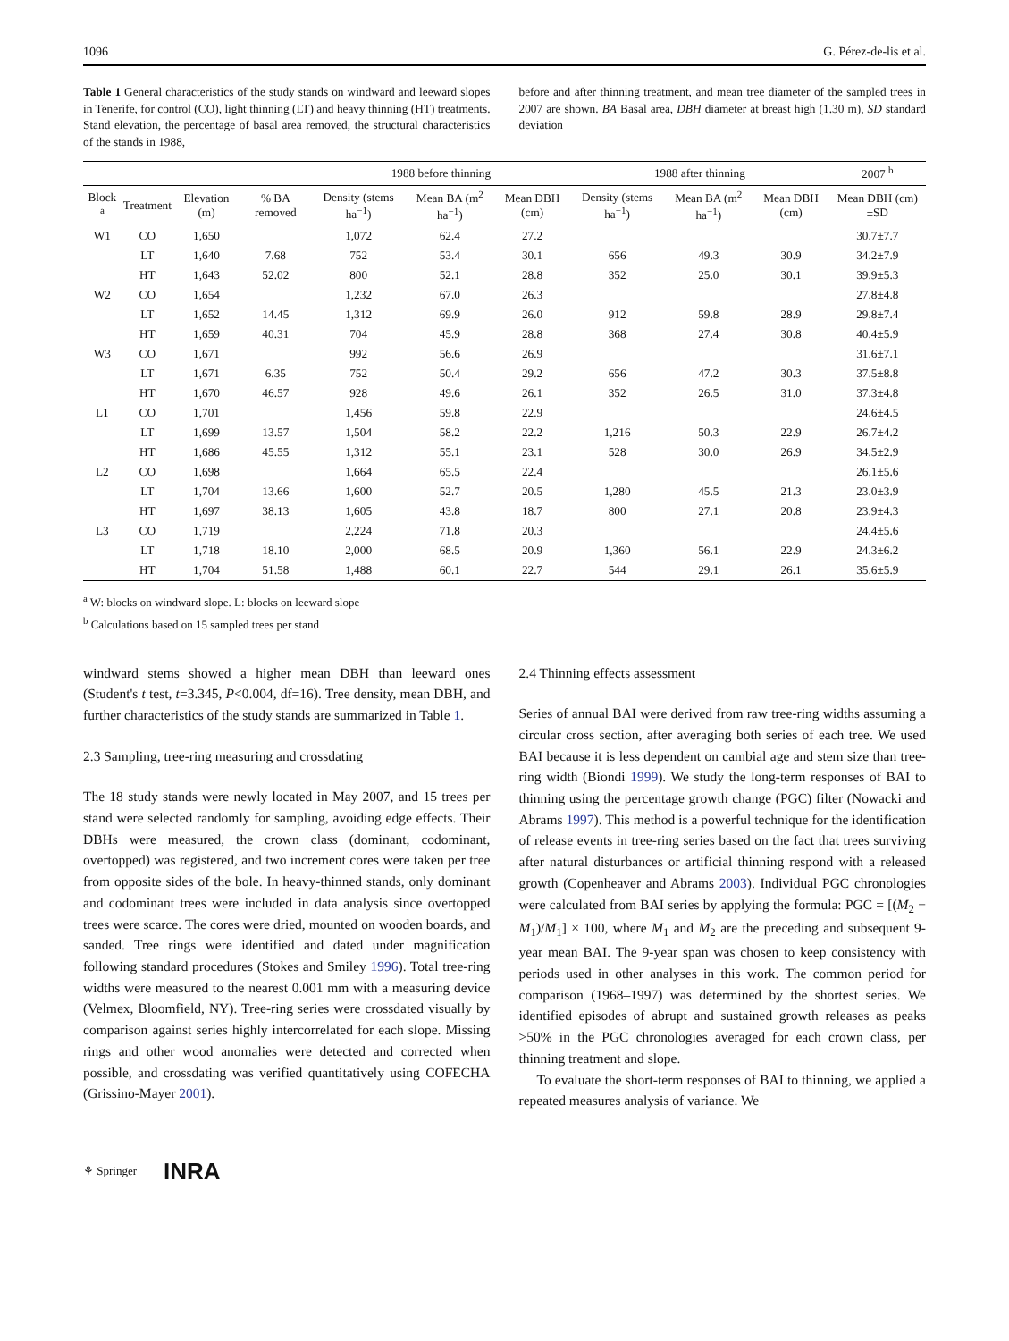1096 G. Pérez-de-lis et al.
Table 1 General characteristics of the study stands on windward and leeward slopes in Tenerife, for control (CO), light thinning (LT) and heavy thinning (HT) treatments. Stand elevation, the percentage of basal area removed, the structural characteristics of the stands in 1988,
before and after thinning treatment, and mean tree diameter of the sampled trees in 2007 are shown. BA Basal area, DBH diameter at breast high (1.30 m), SD standard deviation
| | | | | 1988 before thinning | | | 1988 after thinning | | | 2007 <sup>b</sup> |
| --- | --- | --- | --- | --- | --- | --- | --- | --- | --- | --- |
| Block <sup>a</sup> | Treatment | Elevation (m) | % BA removed | Density (stems ha<sup>−1</sup>) | Mean BA (m<sup>2</sup> ha<sup>−1</sup>) | Mean DBH (cm) | Density (stems ha<sup>−1</sup>) | Mean BA (m<sup>2</sup> ha<sup>−1</sup>) | Mean DBH (cm) | Mean DBH (cm)±SD |
| W1 | CO | 1,650 | | 1,072 | 62.4 | 27.2 | | | | 30.7±7.7 |
| | LT | 1,640 | 7.68 | 752 | 53.4 | 30.1 | 656 | 49.3 | 30.9 | 34.2±7.9 |
| | HT | 1,643 | 52.02 | 800 | 52.1 | 28.8 | 352 | 25.0 | 30.1 | 39.9±5.3 |
| W2 | CO | 1,654 | | 1,232 | 67.0 | 26.3 | | | | 27.8±4.8 |
| | LT | 1,652 | 14.45 | 1,312 | 69.9 | 26.0 | 912 | 59.8 | 28.9 | 29.8±7.4 |
| | HT | 1,659 | 40.31 | 704 | 45.9 | 28.8 | 368 | 27.4 | 30.8 | 40.4±5.9 |
| W3 | CO | 1,671 | | 992 | 56.6 | 26.9 | | | | 31.6±7.1 |
| | LT | 1,671 | 6.35 | 752 | 50.4 | 29.2 | 656 | 47.2 | 30.3 | 37.5±8.8 |
| | HT | 1,670 | 46.57 | 928 | 49.6 | 26.1 | 352 | 26.5 | 31.0 | 37.3±4.8 |
| L1 | CO | 1,701 | | 1,456 | 59.8 | 22.9 | | | | 24.6±4.5 |
| | LT | 1,699 | 13.57 | 1,504 | 58.2 | 22.2 | 1,216 | 50.3 | 22.9 | 26.7±4.2 |
| | HT | 1,686 | 45.55 | 1,312 | 55.1 | 23.1 | 528 | 30.0 | 26.9 | 34.5±2.9 |
| L2 | CO | 1,698 | | 1,664 | 65.5 | 22.4 | | | | 26.1±5.6 |
| | LT | 1,704 | 13.66 | 1,600 | 52.7 | 20.5 | 1,280 | 45.5 | 21.3 | 23.0±3.9 |
| | HT | 1,697 | 38.13 | 1,605 | 43.8 | 18.7 | 800 | 27.1 | 20.8 | 23.9±4.3 |
| L3 | CO | 1,719 | | 2,224 | 71.8 | 20.3 | | | | 24.4±5.6 |
| | LT | 1,718 | 18.10 | 2,000 | 68.5 | 20.9 | 1,360 | 56.1 | 22.9 | 24.3±6.2 |
| | HT | 1,704 | 51.58 | 1,488 | 60.1 | 22.7 | 544 | 29.1 | 26.1 | 35.6±5.9 |
<sup>a</sup> W: blocks on windward slope. L: blocks on leeward slope
<sup>b</sup> Calculations based on 15 sampled trees per stand
windward stems showed a higher mean DBH than leeward ones (Student's t test, t=3.345, P<0.004, df=16). Tree density, mean DBH, and further characteristics of the study stands are summarized in Table 1.
2.3 Sampling, tree-ring measuring and crossdating
The 18 study stands were newly located in May 2007, and 15 trees per stand were selected randomly for sampling, avoiding edge effects. Their DBHs were measured, the crown class (dominant, codominant, overtopped) was registered, and two increment cores were taken per tree from opposite sides of the bole. In heavy-thinned stands, only dominant and codominant trees were included in data analysis since overtopped trees were scarce. The cores were dried, mounted on wooden boards, and sanded. Tree rings were identified and dated under magnification following standard procedures (Stokes and Smiley 1996). Total tree-ring widths were measured to the nearest 0.001 mm with a measuring device (Velmex, Bloomfield, NY). Tree-ring series were crossdated visually by comparison against series highly intercorrelated for each slope. Missing rings and other wood anomalies were detected and corrected when possible, and crossdating was verified quantitatively using COFECHA (Grissino-Mayer 2001).
2.4 Thinning effects assessment
Series of annual BAI were derived from raw tree-ring widths assuming a circular cross section, after averaging both series of each tree. We used BAI because it is less dependent on cambial age and stem size than tree-ring width (Biondi 1999). We study the long-term responses of BAI to thinning using the percentage growth change (PGC) filter (Nowacki and Abrams 1997). This method is a powerful technique for the identification of release events in tree-ring series based on the fact that trees surviving after natural disturbances or artificial thinning respond with a released growth (Copenheaver and Abrams 2003). Individual PGC chronologies were calculated from BAI series by applying the formula: PGC = [(M<sub>2</sub> − M<sub>1</sub>)/M<sub>1</sub>] × 100, where M<sub>1</sub> and M<sub>2</sub> are the preceding and subsequent 9-year mean BAI. The 9-year span was chosen to keep consistency with periods used in other analyses in this work. The common period for comparison (1968–1997) was determined by the shortest series. We identified episodes of abrupt and sustained growth releases as peaks >50% in the PGC chronologies averaged for each crown class, per thinning treatment and slope.
To evaluate the short-term responses of BAI to thinning, we applied a repeated measures analysis of variance. We
⚘ Springer INRA